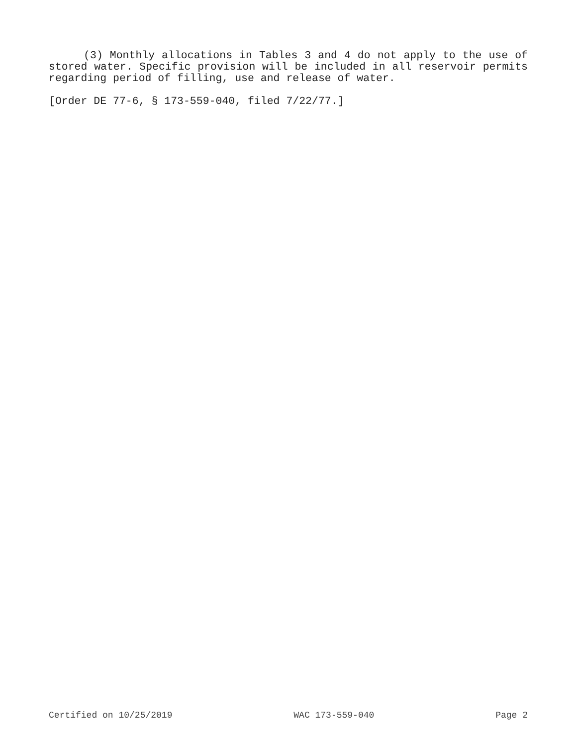(3) Monthly allocations in Tables 3 and 4 do not apply to the use of stored water. Specific provision will be included in all reservoir permits regarding period of filling, use and release of water.
[Order DE 77-6, § 173-559-040, filed 7/22/77.]
Certified on 10/25/2019 WAC 173-559-040 Page 2